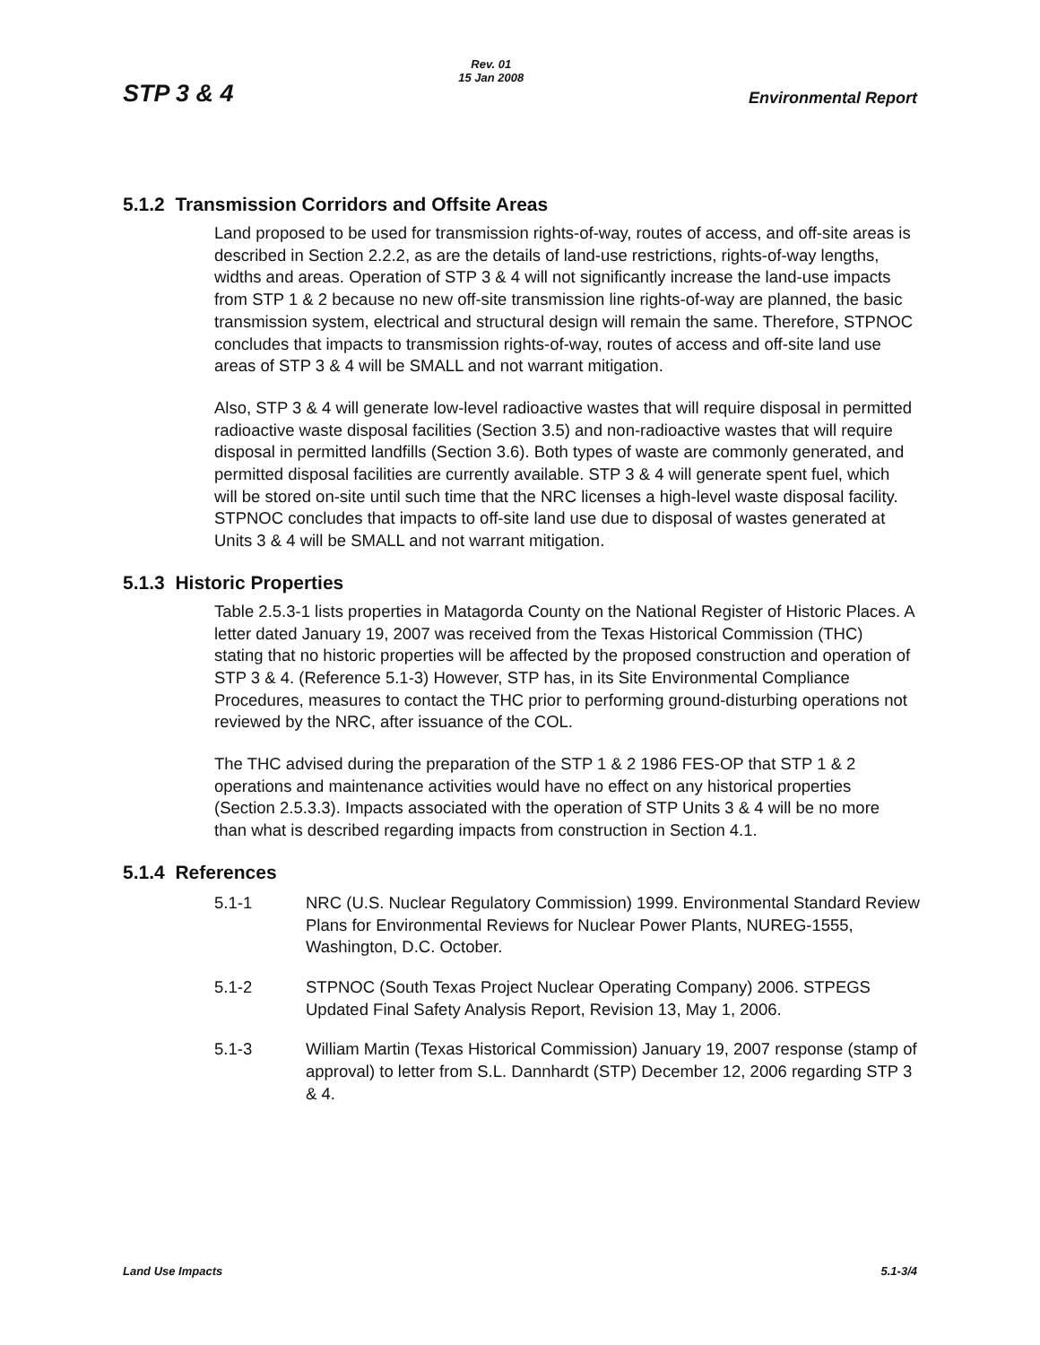STP 3 & 4
Rev. 01
15 Jan 2008
Environmental Report
5.1.2 Transmission Corridors and Offsite Areas
Land proposed to be used for transmission rights-of-way, routes of access, and off-site areas is described in Section 2.2.2, as are the details of land-use restrictions, rights-of-way lengths, widths and areas. Operation of STP 3 & 4 will not significantly increase the land-use impacts from STP 1 & 2 because no new off-site transmission line rights-of-way are planned, the basic transmission system, electrical and structural design will remain the same. Therefore, STPNOC concludes that impacts to transmission rights-of-way, routes of access and off-site land use areas of STP 3 & 4 will be SMALL and not warrant mitigation.
Also, STP 3 & 4 will generate low-level radioactive wastes that will require disposal in permitted radioactive waste disposal facilities (Section 3.5) and non-radioactive wastes that will require disposal in permitted landfills (Section 3.6). Both types of waste are commonly generated, and permitted disposal facilities are currently available. STP 3 & 4 will generate spent fuel, which will be stored on-site until such time that the NRC licenses a high-level waste disposal facility. STPNOC concludes that impacts to off-site land use due to disposal of wastes generated at Units 3 & 4 will be SMALL and not warrant mitigation.
5.1.3 Historic Properties
Table 2.5.3-1 lists properties in Matagorda County on the National Register of Historic Places. A letter dated January 19, 2007 was received from the Texas Historical Commission (THC) stating that no historic properties will be affected by the proposed construction and operation of STP 3 & 4. (Reference 5.1-3) However, STP has, in its Site Environmental Compliance Procedures, measures to contact the THC prior to performing ground-disturbing operations not reviewed by the NRC, after issuance of the COL.
The THC advised during the preparation of the STP 1 & 2 1986 FES-OP that STP 1 & 2 operations and maintenance activities would have no effect on any historical properties (Section 2.5.3.3). Impacts associated with the operation of STP Units 3 & 4 will be no more than what is described regarding impacts from construction in Section 4.1.
5.1.4 References
5.1-1 NRC (U.S. Nuclear Regulatory Commission) 1999. Environmental Standard Review Plans for Environmental Reviews for Nuclear Power Plants, NUREG-1555, Washington, D.C. October.
5.1-2 STPNOC (South Texas Project Nuclear Operating Company) 2006. STPEGS Updated Final Safety Analysis Report, Revision 13, May 1, 2006.
5.1-3 William Martin (Texas Historical Commission) January 19, 2007 response (stamp of approval) to letter from S.L. Dannhardt (STP) December 12, 2006 regarding STP 3 & 4.
Land Use Impacts 5.1-3/4